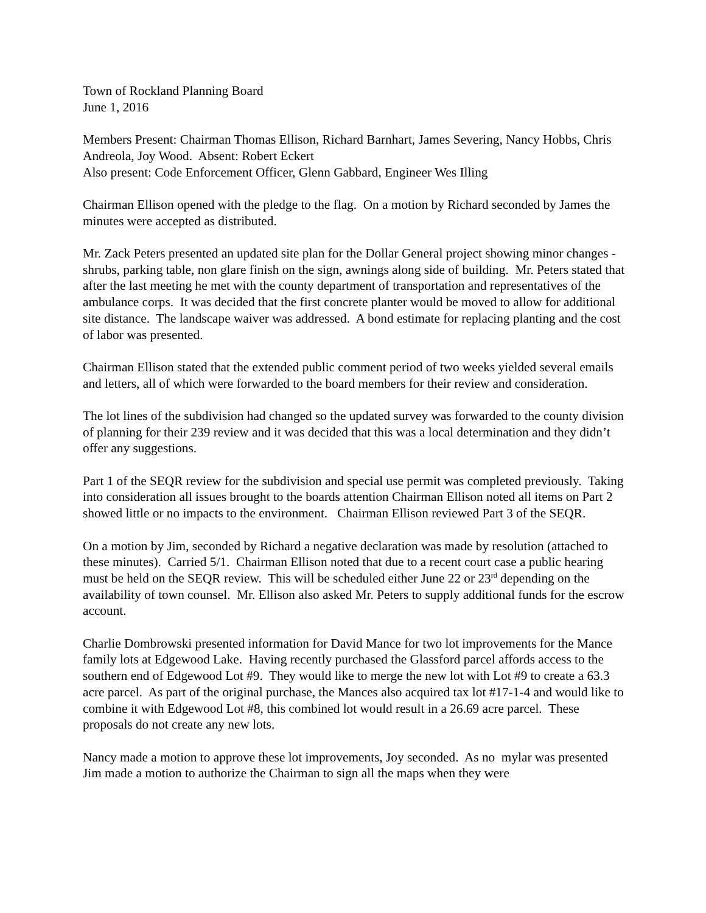Town of Rockland Planning Board
June 1, 2016
Members Present: Chairman Thomas Ellison, Richard Barnhart, James Severing, Nancy Hobbs, Chris Andreola, Joy Wood. Absent: Robert Eckert
Also present: Code Enforcement Officer, Glenn Gabbard, Engineer Wes Illing
Chairman Ellison opened with the pledge to the flag. On a motion by Richard seconded by James the minutes were accepted as distributed.
Mr. Zack Peters presented an updated site plan for the Dollar General project showing minor changes - shrubs, parking table, non glare finish on the sign, awnings along side of building. Mr. Peters stated that after the last meeting he met with the county department of transportation and representatives of the ambulance corps. It was decided that the first concrete planter would be moved to allow for additional site distance. The landscape waiver was addressed. A bond estimate for replacing planting and the cost of labor was presented.
Chairman Ellison stated that the extended public comment period of two weeks yielded several emails and letters, all of which were forwarded to the board members for their review and consideration.
The lot lines of the subdivision had changed so the updated survey was forwarded to the county division of planning for their 239 review and it was decided that this was a local determination and they didn’t offer any suggestions.
Part 1 of the SEQR review for the subdivision and special use permit was completed previously. Taking into consideration all issues brought to the boards attention Chairman Ellison noted all items on Part 2 showed little or no impacts to the environment. Chairman Ellison reviewed Part 3 of the SEQR.
On a motion by Jim, seconded by Richard a negative declaration was made by resolution (attached to these minutes). Carried 5/1. Chairman Ellison noted that due to a recent court case a public hearing must be held on the SEQR review. This will be scheduled either June 22 or 23<sup>rd</sup> depending on the availability of town counsel. Mr. Ellison also asked Mr. Peters to supply additional funds for the escrow account.
Charlie Dombrowski presented information for David Mance for two lot improvements for the Mance family lots at Edgewood Lake. Having recently purchased the Glassford parcel affords access to the southern end of Edgewood Lot #9. They would like to merge the new lot with Lot #9 to create a 63.3 acre parcel. As part of the original purchase, the Mances also acquired tax lot #17-1-4 and would like to combine it with Edgewood Lot #8, this combined lot would result in a 26.69 acre parcel. These proposals do not create any new lots.
Nancy made a motion to approve these lot improvements, Joy seconded. As no mylar was presented Jim made a motion to authorize the Chairman to sign all the maps when they were